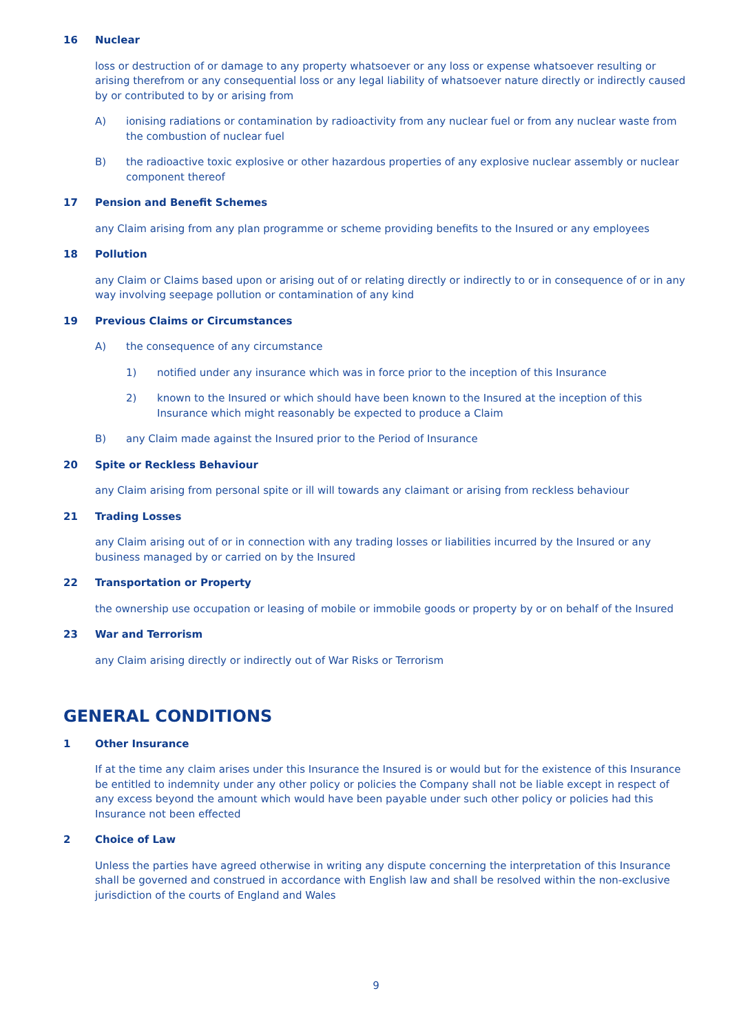16 Nuclear
loss or destruction of or damage to any property whatsoever or any loss or expense whatsoever resulting or arising therefrom or any consequential loss or any legal liability of whatsoever nature directly or indirectly caused by or contributed to by or arising from
A) ionising radiations or contamination by radioactivity from any nuclear fuel or from any nuclear waste from the combustion of nuclear fuel
B) the radioactive toxic explosive or other hazardous properties of any explosive nuclear assembly or nuclear component thereof
17 Pension and Benefit Schemes
any Claim arising from any plan programme or scheme providing benefits to the Insured or any employees
18 Pollution
any Claim or Claims based upon or arising out of or relating directly or indirectly to or in consequence of or in any way involving seepage pollution or contamination of any kind
19 Previous Claims or Circumstances
A) the consequence of any circumstance
1) notified under any insurance which was in force prior to the inception of this Insurance
2) known to the Insured or which should have been known to the Insured at the inception of this Insurance which might reasonably be expected to produce a Claim
B) any Claim made against the Insured prior to the Period of Insurance
20 Spite or Reckless Behaviour
any Claim arising from personal spite or ill will towards any claimant or arising from reckless behaviour
21 Trading Losses
any Claim arising out of or in connection with any trading losses or liabilities incurred by the Insured or any business managed by or carried on by the Insured
22 Transportation or Property
the ownership use occupation or leasing of mobile or immobile goods or property by or on behalf of the Insured
23 War and Terrorism
any Claim arising directly or indirectly out of War Risks or Terrorism
GENERAL CONDITIONS
1 Other Insurance
If at the time any claim arises under this Insurance the Insured is or would but for the existence of this Insurance be entitled to indemnity under any other policy or policies the Company shall not be liable except in respect of any excess beyond the amount which would have been payable under such other policy or policies had this Insurance not been effected
2 Choice of Law
Unless the parties have agreed otherwise in writing any dispute concerning the interpretation of this Insurance shall be governed and construed in accordance with English law and shall be resolved within the non-exclusive jurisdiction of the courts of England and Wales
9